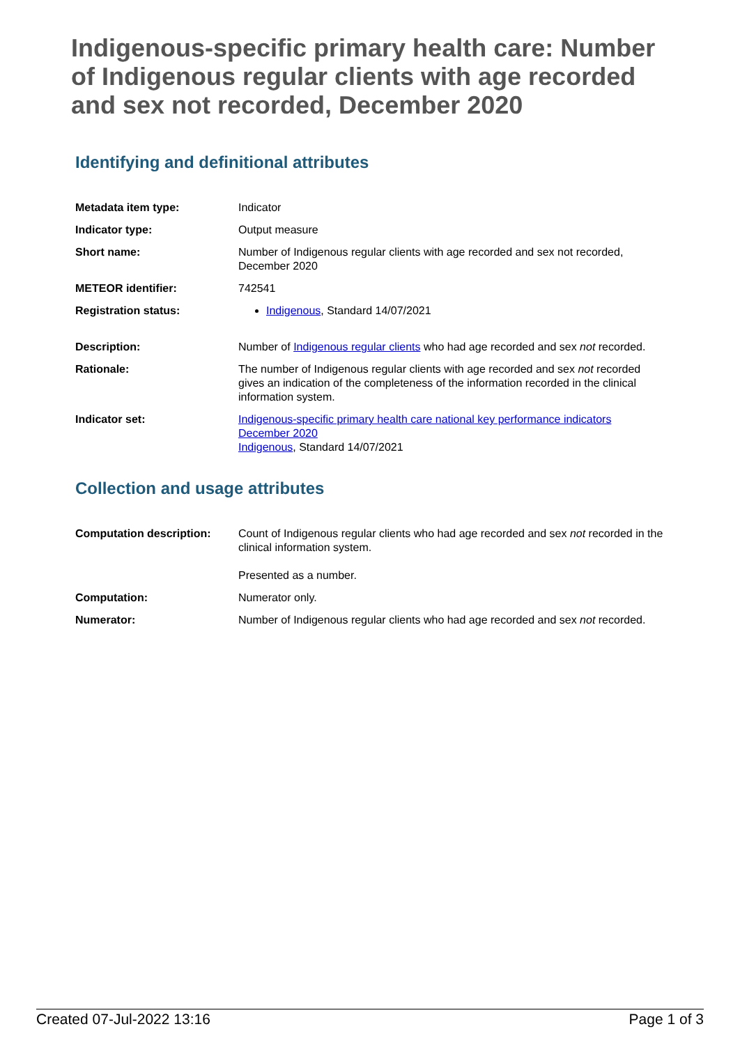Indigenous-specific primary health care: Number of Indigenous regular clients with age recorded and sex not recorded, December 2020
Identifying and definitional attributes
| Metadata item type: | Indicator |
| Indicator type: | Output measure |
| Short name: | Number of Indigenous regular clients with age recorded and sex not recorded, December 2020 |
| METEOR identifier: | 742541 |
| Registration status: | Indigenous , Standard 14/07/2021 |
| Description: | Number of Indigenous regular clients who had age recorded and sex not recorded. |
| Rationale: | The number of Indigenous regular clients with age recorded and sex not recorded gives an indication of the completeness of the information recorded in the clinical information system. |
| Indicator set: | Indigenous-specific primary health care national key performance indicators December 2020 Indigenous , Standard 14/07/2021 |
Collection and usage attributes
| Computation description: | Count of Indigenous regular clients who had age recorded and sex not recorded in the clinical information system. Presented as a number. |
| Computation: | Numerator only. |
| Numerator: | Number of Indigenous regular clients who had age recorded and sex not recorded. |
Created 07-Jul-2022 13:16 Page 1 of 3